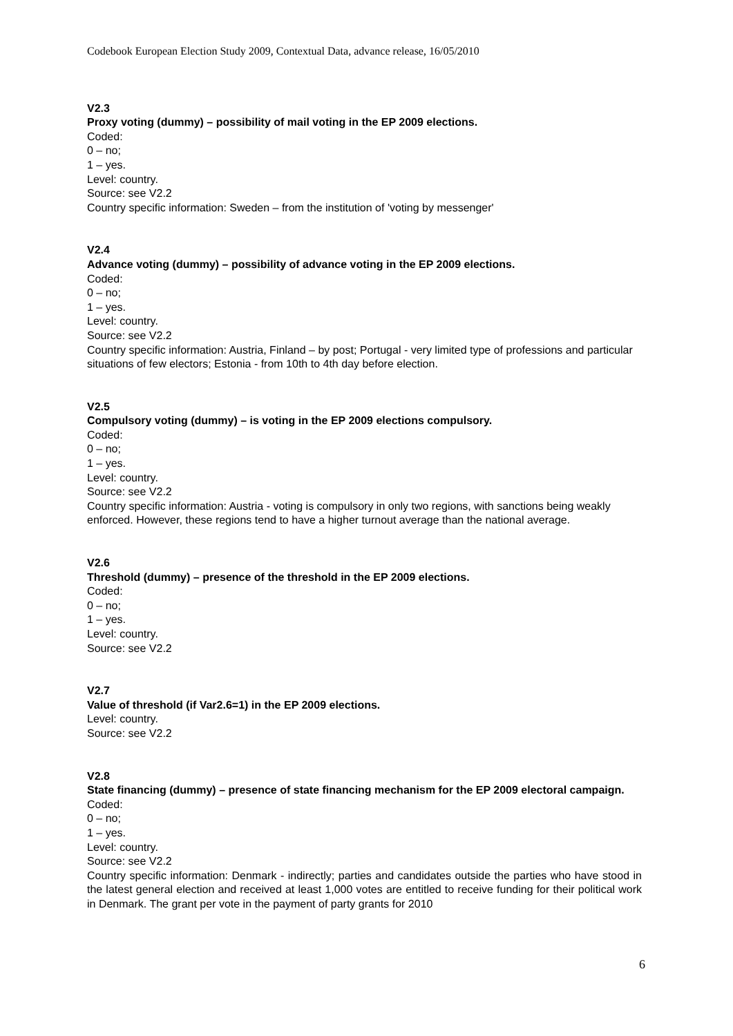Codebook European Election Study 2009, Contextual Data, advance release, 16/05/2010
V2.3
Proxy voting (dummy) – possibility of mail voting in the EP 2009 elections.
Coded:
0 – no;
1 – yes.
Level: country.
Source: see V2.2
Country specific information: Sweden – from the institution of 'voting by messenger'
V2.4
Advance voting (dummy) – possibility of advance voting in the EP 2009 elections.
Coded:
0 – no;
1 – yes.
Level: country.
Source: see V2.2
Country specific information: Austria, Finland – by post; Portugal - very limited type of professions and particular situations of few electors; Estonia - from 10th to 4th day before election.
V2.5
Compulsory voting (dummy) – is voting in the EP 2009 elections compulsory.
Coded:
0 – no;
1 – yes.
Level: country.
Source: see V2.2
Country specific information: Austria - voting is compulsory in only two regions, with sanctions being weakly enforced. However, these regions tend to have a higher turnout average than the national average.
V2.6
Threshold (dummy) – presence of the threshold in the EP 2009 elections.
Coded:
0 – no;
1 – yes.
Level: country.
Source: see V2.2
V2.7
Value of threshold (if Var2.6=1) in the EP 2009 elections.
Level: country.
Source: see V2.2
V2.8
State financing (dummy) – presence of state financing mechanism for the EP 2009 electoral campaign.
Coded:
0 – no;
1 – yes.
Level: country.
Source: see V2.2
Country specific information: Denmark - indirectly; parties and candidates outside the parties who have stood in the latest general election and received at least 1,000 votes are entitled to receive funding for their political work in Denmark. The grant per vote in the payment of party grants for 2010
6